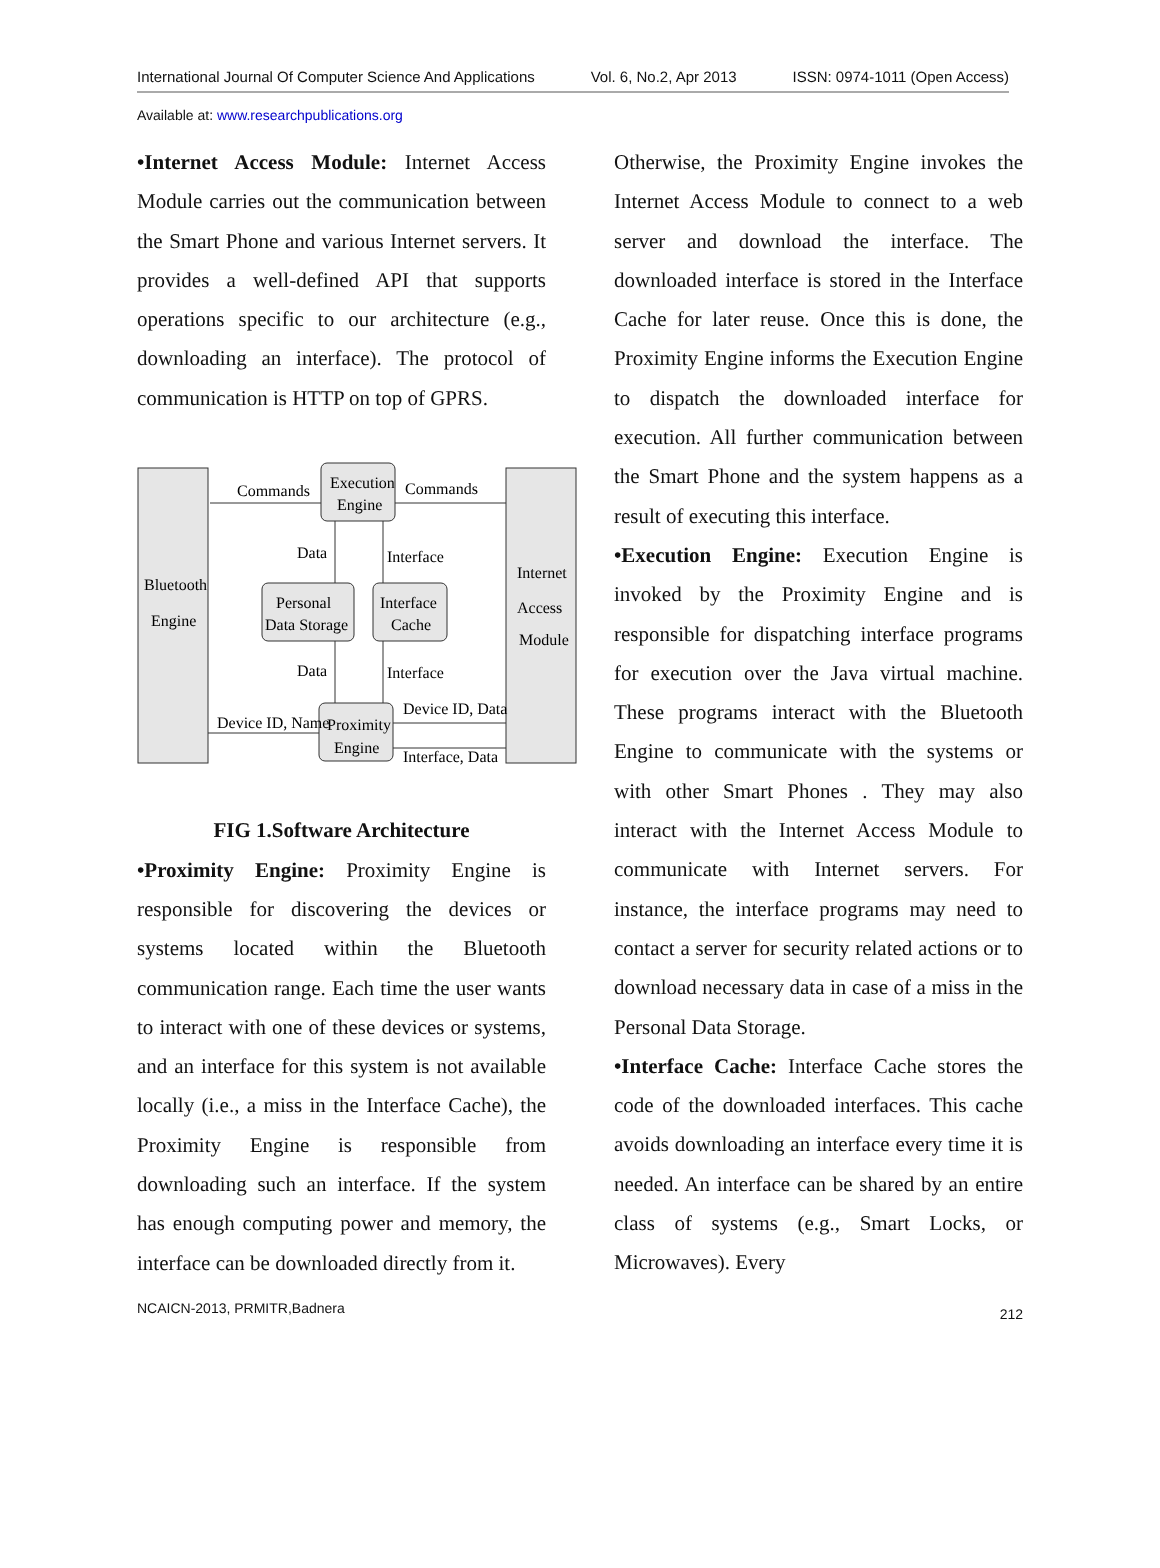International Journal Of Computer Science And Applications Vol. 6, No.2, Apr 2013 ISSN: 0974-1011 (Open Access)
Available at: www.researchpublications.org
•Internet Access Module: Internet Access Module carries out the communication between the Smart Phone and various Internet servers. It provides a well-defined API that supports operations specific to our architecture (e.g., downloading an interface). The protocol of communication is HTTP on top of GPRS.
Commands
Commands
Execution
Engine
Bluetooth
Engine
Internet
Access
Module
Data
Interface
Personal
Data Storage
Interface
Cache
Data
Interface
Device ID, Name
Device ID, Data
Proximity
Engine
Interface, Data
FIG 1.Software Architecture
•Proximity Engine: Proximity Engine is responsible for discovering the devices or systems located within the Bluetooth communication range. Each time the user wants to interact with one of these devices or systems, and an interface for this system is not available locally (i.e., a miss in the Interface Cache), the Proximity Engine is responsible from downloading such an interface. If the system has enough computing power and memory, the interface can be downloaded directly from it.
NCAICN-2013, PRMITR,Badnera
Otherwise, the Proximity Engine invokes the Internet Access Module to connect to a web server and download the interface. The downloaded interface is stored in the Interface Cache for later reuse. Once this is done, the Proximity Engine informs the Execution Engine to dispatch the downloaded interface for execution. All further communication between the Smart Phone and the system happens as a result of executing this interface.
•Execution Engine: Execution Engine is invoked by the Proximity Engine and is responsible for dispatching interface programs for execution over the Java virtual machine. These programs interact with the Bluetooth Engine to communicate with the systems or with other Smart Phones . They may also interact with the Internet Access Module to communicate with Internet servers. For instance, the interface programs may need to contact a server for security related actions or to download necessary data in case of a miss in the Personal Data Storage.
•Interface Cache: Interface Cache stores the code of the downloaded interfaces. This cache avoids downloading an interface every time it is needed. An interface can be shared by an entire class of systems (e.g., Smart Locks, or Microwaves). Every
212